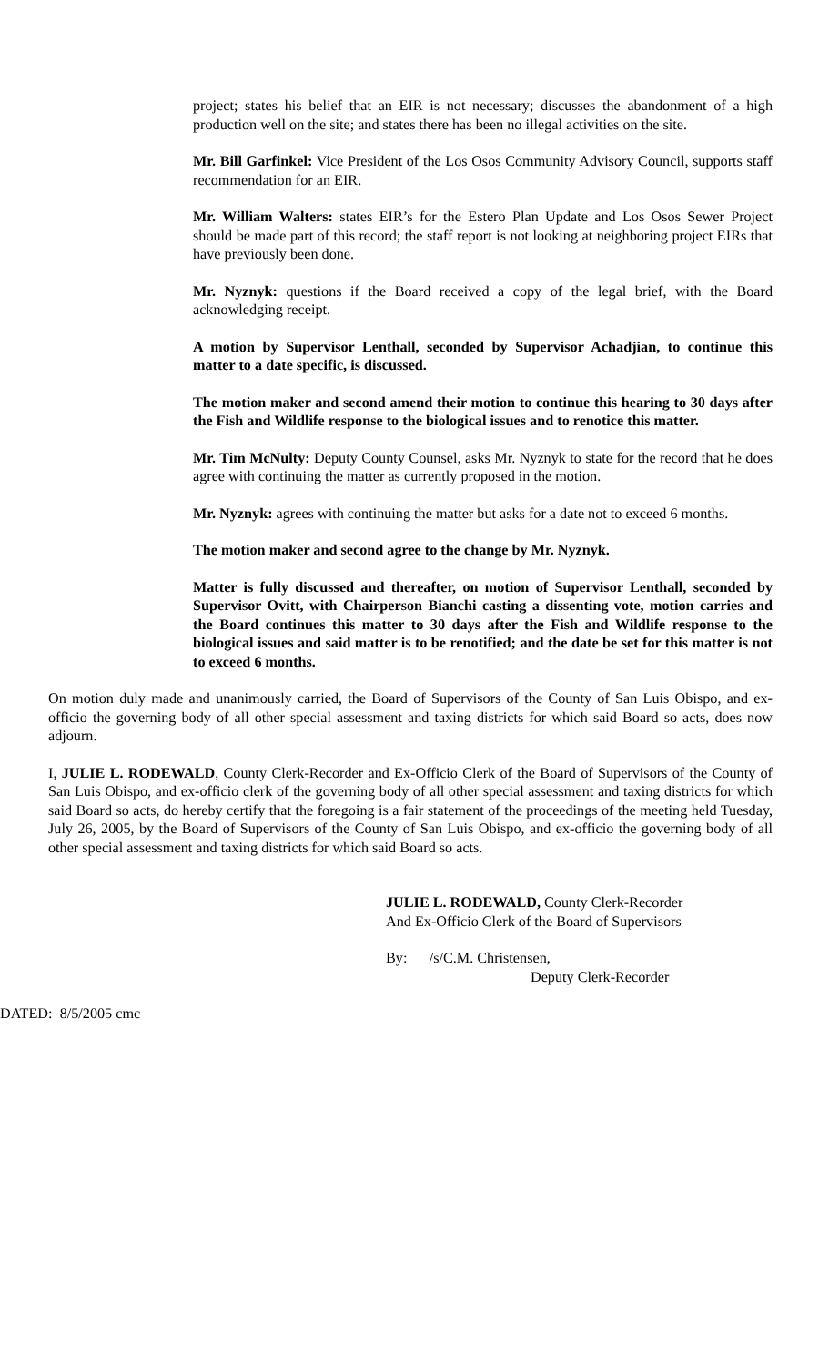project; states his belief that an EIR is not necessary; discusses the abandonment of a high production well on the site; and states there has been no illegal activities on the site.
Mr. Bill Garfinkel: Vice President of the Los Osos Community Advisory Council, supports staff recommendation for an EIR.
Mr. William Walters: states EIR’s for the Estero Plan Update and Los Osos Sewer Project should be made part of this record; the staff report is not looking at neighboring project EIRs that have previously been done.
Mr. Nyznyk: questions if the Board received a copy of the legal brief, with the Board acknowledging receipt.
A motion by Supervisor Lenthall, seconded by Supervisor Achadjian, to continue this matter to a date specific, is discussed.
The motion maker and second amend their motion to continue this hearing to 30 days after the Fish and Wildlife response to the biological issues and to renotice this matter.
Mr. Tim McNulty: Deputy County Counsel, asks Mr. Nyznyk to state for the record that he does agree with continuing the matter as currently proposed in the motion.
Mr. Nyznyk: agrees with continuing the matter but asks for a date not to exceed 6 months.
The motion maker and second agree to the change by Mr. Nyznyk.
Matter is fully discussed and thereafter, on motion of Supervisor Lenthall, seconded by Supervisor Ovitt, with Chairperson Bianchi casting a dissenting vote, motion carries and the Board continues this matter to 30 days after the Fish and Wildlife response to the biological issues and said matter is to be renotified; and the date be set for this matter is not to exceed 6 months.
On motion duly made and unanimously carried, the Board of Supervisors of the County of San Luis Obispo, and ex-officio the governing body of all other special assessment and taxing districts for which said Board so acts, does now adjourn.
I, JULIE L. RODEWALD, County Clerk-Recorder and Ex-Officio Clerk of the Board of Supervisors of the County of San Luis Obispo, and ex-officio clerk of the governing body of all other special assessment and taxing districts for which said Board so acts, do hereby certify that the foregoing is a fair statement of the proceedings of the meeting held Tuesday, July 26, 2005, by the Board of Supervisors of the County of San Luis Obispo, and ex-officio the governing body of all other special assessment and taxing districts for which said Board so acts.
JULIE L. RODEWALD, County Clerk-Recorder
And Ex-Officio Clerk of the Board of Supervisors
By: /s/C.M. Christensen,
Deputy Clerk-Recorder
DATED: 8/5/2005 cmc